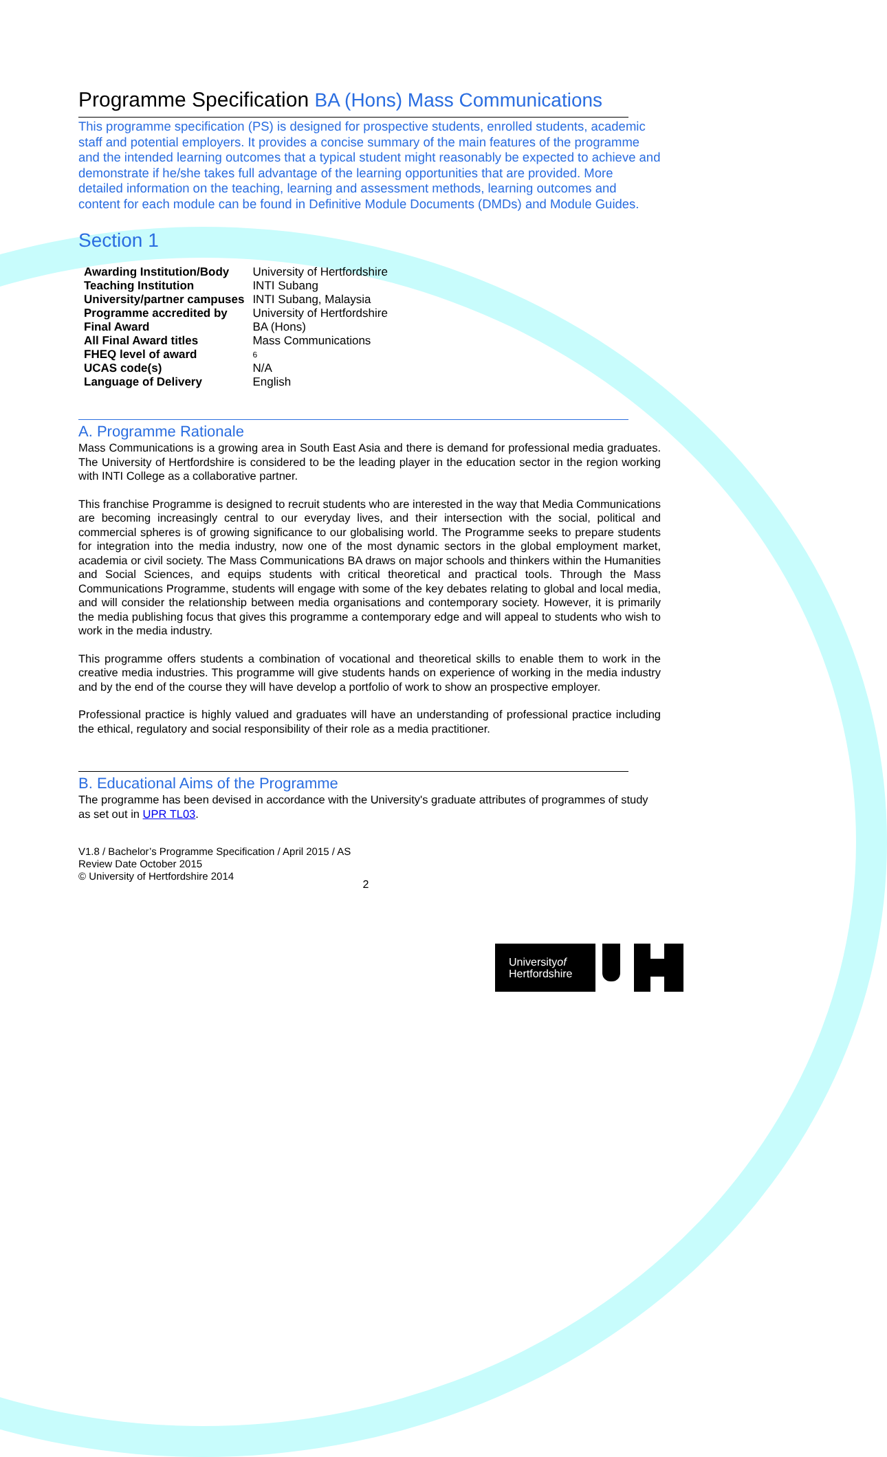Programme Specification BA (Hons) Mass Communications
This programme specification (PS) is designed for prospective students, enrolled students, academic staff and potential employers. It provides a concise summary of the main features of the programme and the intended learning outcomes that a typical student might reasonably be expected to achieve and demonstrate if he/she takes full advantage of the learning opportunities that are provided. More detailed information on the teaching, learning and assessment methods, learning outcomes and content for each module can be found in Definitive Module Documents (DMDs) and Module Guides.
Section 1
| Awarding Institution/Body | University of Hertfordshire |
| Teaching Institution | INTI Subang |
| University/partner campuses | INTI Subang, Malaysia |
| Programme accredited by | University of Hertfordshire |
| Final Award | BA (Hons) |
| All Final Award titles | Mass Communications |
| FHEQ level of award | 6 |
| UCAS code(s) | N/A |
| Language of Delivery | English |
A. Programme Rationale
Mass Communications is a growing area in South East Asia and there is demand for professional media graduates. The University of Hertfordshire is considered to be the leading player in the education sector in the region working with INTI College as a collaborative partner.
This franchise Programme is designed to recruit students who are interested in the way that Media Communications are becoming increasingly central to our everyday lives, and their intersection with the social, political and commercial spheres is of growing significance to our globalising world. The Programme seeks to prepare students for integration into the media industry, now one of the most dynamic sectors in the global employment market, academia or civil society. The Mass Communications BA draws on major schools and thinkers within the Humanities and Social Sciences, and equips students with critical theoretical and practical tools. Through the Mass Communications Programme, students will engage with some of the key debates relating to global and local media, and will consider the relationship between media organisations and contemporary society. However, it is primarily the media publishing focus that gives this programme a contemporary edge and will appeal to students who wish to work in the media industry.
This programme offers students a combination of vocational and theoretical skills to enable them to work in the creative media industries. This programme will give students hands on experience of working in the media industry and by the end of the course they will have develop a portfolio of work to show an prospective employer.
Professional practice is highly valued and graduates will have an understanding of professional practice including the ethical, regulatory and social responsibility of their role as a media practitioner.
B. Educational Aims of the Programme
The programme has been devised in accordance with the University's graduate attributes of programmes of study as set out in UPR TL03.
V1.8 / Bachelor’s Programme Specification / April 2015 / AS
Review Date October 2015
© University of Hertfordshire 2014
2
Universityof
Hertfordshire